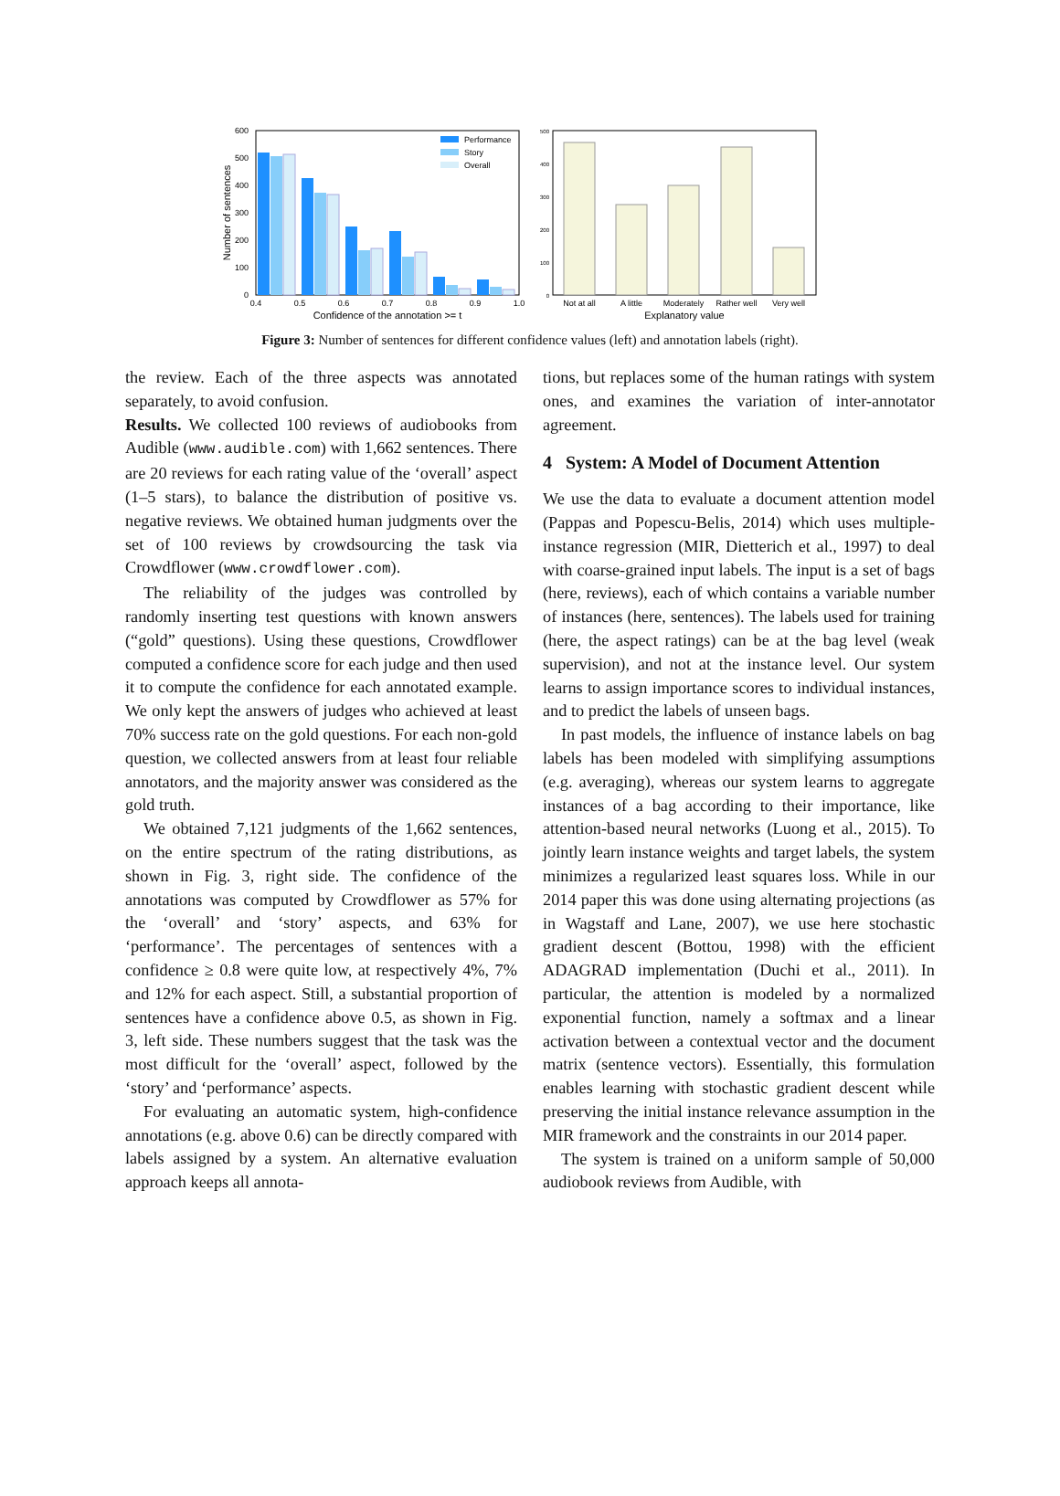600
500
400
300
200
100
0
Number of sentences
Performance
Story
Overall
0.4
0.5
0.6
0.7
0.8
0.9
1.0
Confidence of the annotation >= t
500
400
300
200
100
0
Not at all
A little
Moderately
Rather well
Very well
Explanatory value
Figure 3: Number of sentences for different confidence values (left) and annotation labels (right).
the review. Each of the three aspects was annotated separately, to avoid confusion.
Results. We collected 100 reviews of audiobooks from Audible (www.audible.com) with 1,662 sentences. There are 20 reviews for each rating value of the ‘overall’ aspect (1–5 stars), to balance the distribution of positive vs. negative reviews. We obtained human judgments over the set of 100 reviews by crowdsourcing the task via Crowdflower (www.crowdflower.com).
The reliability of the judges was controlled by randomly inserting test questions with known answers (“gold” questions). Using these questions, Crowdflower computed a confidence score for each judge and then used it to compute the confidence for each annotated example. We only kept the answers of judges who achieved at least 70% success rate on the gold questions. For each non-gold question, we collected answers from at least four reliable annotators, and the majority answer was considered as the gold truth.
We obtained 7,121 judgments of the 1,662 sentences, on the entire spectrum of the rating distributions, as shown in Fig. 3, right side. The confidence of the annotations was computed by Crowdflower as 57% for the ‘overall’ and ‘story’ aspects, and 63% for ‘performance’. The percentages of sentences with a confidence ≥ 0.8 were quite low, at respectively 4%, 7% and 12% for each aspect. Still, a substantial proportion of sentences have a confidence above 0.5, as shown in Fig. 3, left side. These numbers suggest that the task was the most difficult for the ‘overall’ aspect, followed by the ‘story’ and ‘performance’ aspects.
For evaluating an automatic system, high-confidence annotations (e.g. above 0.6) can be directly compared with labels assigned by a system. An alternative evaluation approach keeps all annota-
tions, but replaces some of the human ratings with system ones, and examines the variation of inter-annotator agreement.
4 System: A Model of Document Attention
We use the data to evaluate a document attention model (Pappas and Popescu-Belis, 2014) which uses multiple-instance regression (MIR, Dietterich et al., 1997) to deal with coarse-grained input labels. The input is a set of bags (here, reviews), each of which contains a variable number of instances (here, sentences). The labels used for training (here, the aspect ratings) can be at the bag level (weak supervision), and not at the instance level. Our system learns to assign importance scores to individual instances, and to predict the labels of unseen bags.
In past models, the influence of instance labels on bag labels has been modeled with simplifying assumptions (e.g. averaging), whereas our system learns to aggregate instances of a bag according to their importance, like attention-based neural networks (Luong et al., 2015). To jointly learn instance weights and target labels, the system minimizes a regularized least squares loss. While in our 2014 paper this was done using alternating projections (as in Wagstaff and Lane, 2007), we use here stochastic gradient descent (Bottou, 1998) with the efficient ADAGRAD implementation (Duchi et al., 2011). In particular, the attention is modeled by a normalized exponential function, namely a softmax and a linear activation between a contextual vector and the document matrix (sentence vectors). Essentially, this formulation enables learning with stochastic gradient descent while preserving the initial instance relevance assumption in the MIR framework and the constraints in our 2014 paper.
The system is trained on a uniform sample of 50,000 audiobook reviews from Audible, with